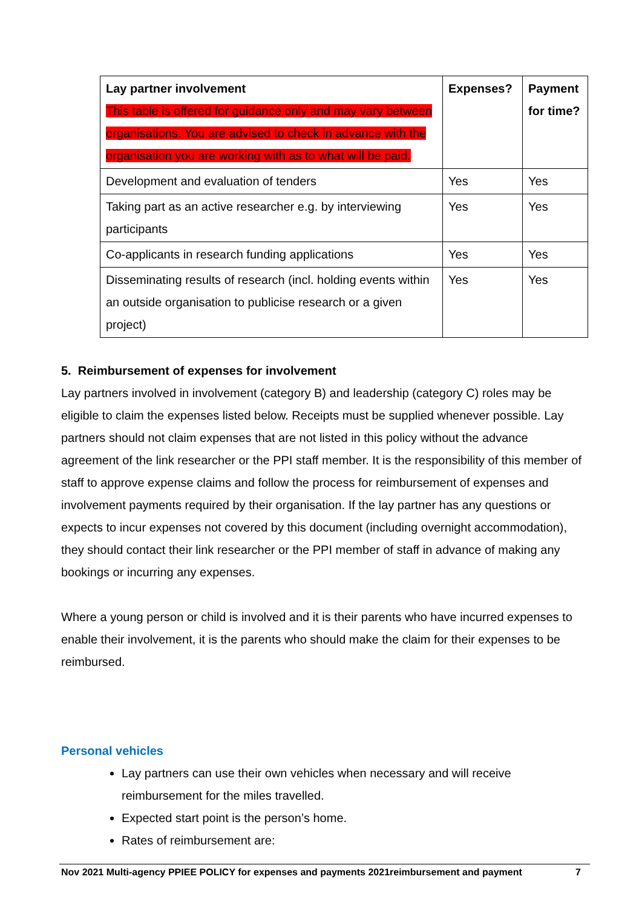| Lay partner involvement This table is offered for guidance only and may vary between organisations. You are advised to check in advance with the organisation you are working with as to what will be paid. | Expenses? | Payment for time? |
| Development and evaluation of tenders | Yes | Yes |
| Taking part as an active researcher e.g. by interviewing participants | Yes | Yes |
| Co-applicants in research funding applications | Yes | Yes |
| Disseminating results of research (incl. holding events within an outside organisation to publicise research or a given project) | Yes | Yes |
5. Reimbursement of expenses for involvement
Lay partners involved in involvement (category B) and leadership (category C) roles may be eligible to claim the expenses listed below. Receipts must be supplied whenever possible. Lay partners should not claim expenses that are not listed in this policy without the advance agreement of the link researcher or the PPI staff member. It is the responsibility of this member of staff to approve expense claims and follow the process for reimbursement of expenses and involvement payments required by their organisation. If the lay partner has any questions or expects to incur expenses not covered by this document (including overnight accommodation), they should contact their link researcher or the PPI member of staff in advance of making any bookings or incurring any expenses.
Where a young person or child is involved and it is their parents who have incurred expenses to enable their involvement, it is the parents who should make the claim for their expenses to be reimbursed.
Personal vehicles
Lay partners can use their own vehicles when necessary and will receive reimbursement for the miles travelled.
Expected start point is the person’s home.
Rates of reimbursement are:
Nov 2021 Multi-agency PPIEE POLICY for expenses and payments 2021reimbursement and payment 7